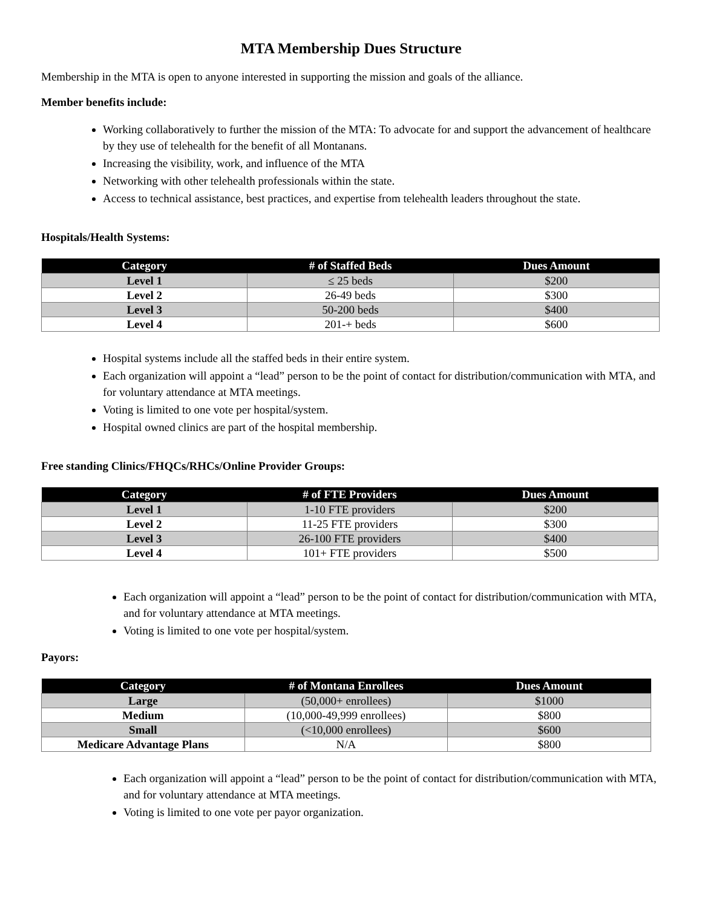MTA Membership Dues Structure
Membership in the MTA is open to anyone interested in supporting the mission and goals of the alliance.
Member benefits include:
Working collaboratively to further the mission of the MTA: To advocate for and support the advancement of healthcare by they use of telehealth for the benefit of all Montanans.
Increasing the visibility, work, and influence of the MTA
Networking with other telehealth professionals within the state.
Access to technical assistance, best practices, and expertise from telehealth leaders throughout the state.
Hospitals/Health Systems:
| Category | # of Staffed Beds | Dues Amount |
| --- | --- | --- |
| Level 1 | ≤ 25 beds | $200 |
| Level 2 | 26-49 beds | $300 |
| Level 3 | 50-200 beds | $400 |
| Level 4 | 201-+ beds | $600 |
Hospital systems include all the staffed beds in their entire system.
Each organization will appoint a “lead” person to be the point of contact for distribution/communication with MTA, and for voluntary attendance at MTA meetings.
Voting is limited to one vote per hospital/system.
Hospital owned clinics are part of the hospital membership.
Free standing Clinics/FHQCs/RHCs/Online Provider Groups:
| Category | # of FTE Providers | Dues Amount |
| --- | --- | --- |
| Level 1 | 1-10 FTE providers | $200 |
| Level 2 | 11-25 FTE providers | $300 |
| Level 3 | 26-100 FTE providers | $400 |
| Level 4 | 101+ FTE providers | $500 |
Each organization will appoint a “lead” person to be the point of contact for distribution/communication with MTA, and for voluntary attendance at MTA meetings.
Voting is limited to one vote per hospital/system.
Payors:
| Category | # of Montana Enrollees | Dues Amount |
| --- | --- | --- |
| Large | (50,000+ enrollees) | $1000 |
| Medium | (10,000-49,999 enrollees) | $800 |
| Small | (<10,000 enrollees) | $600 |
| Medicare Advantage Plans | N/A | $800 |
Each organization will appoint a “lead” person to be the point of contact for distribution/communication with MTA, and for voluntary attendance at MTA meetings.
Voting is limited to one vote per payor organization.